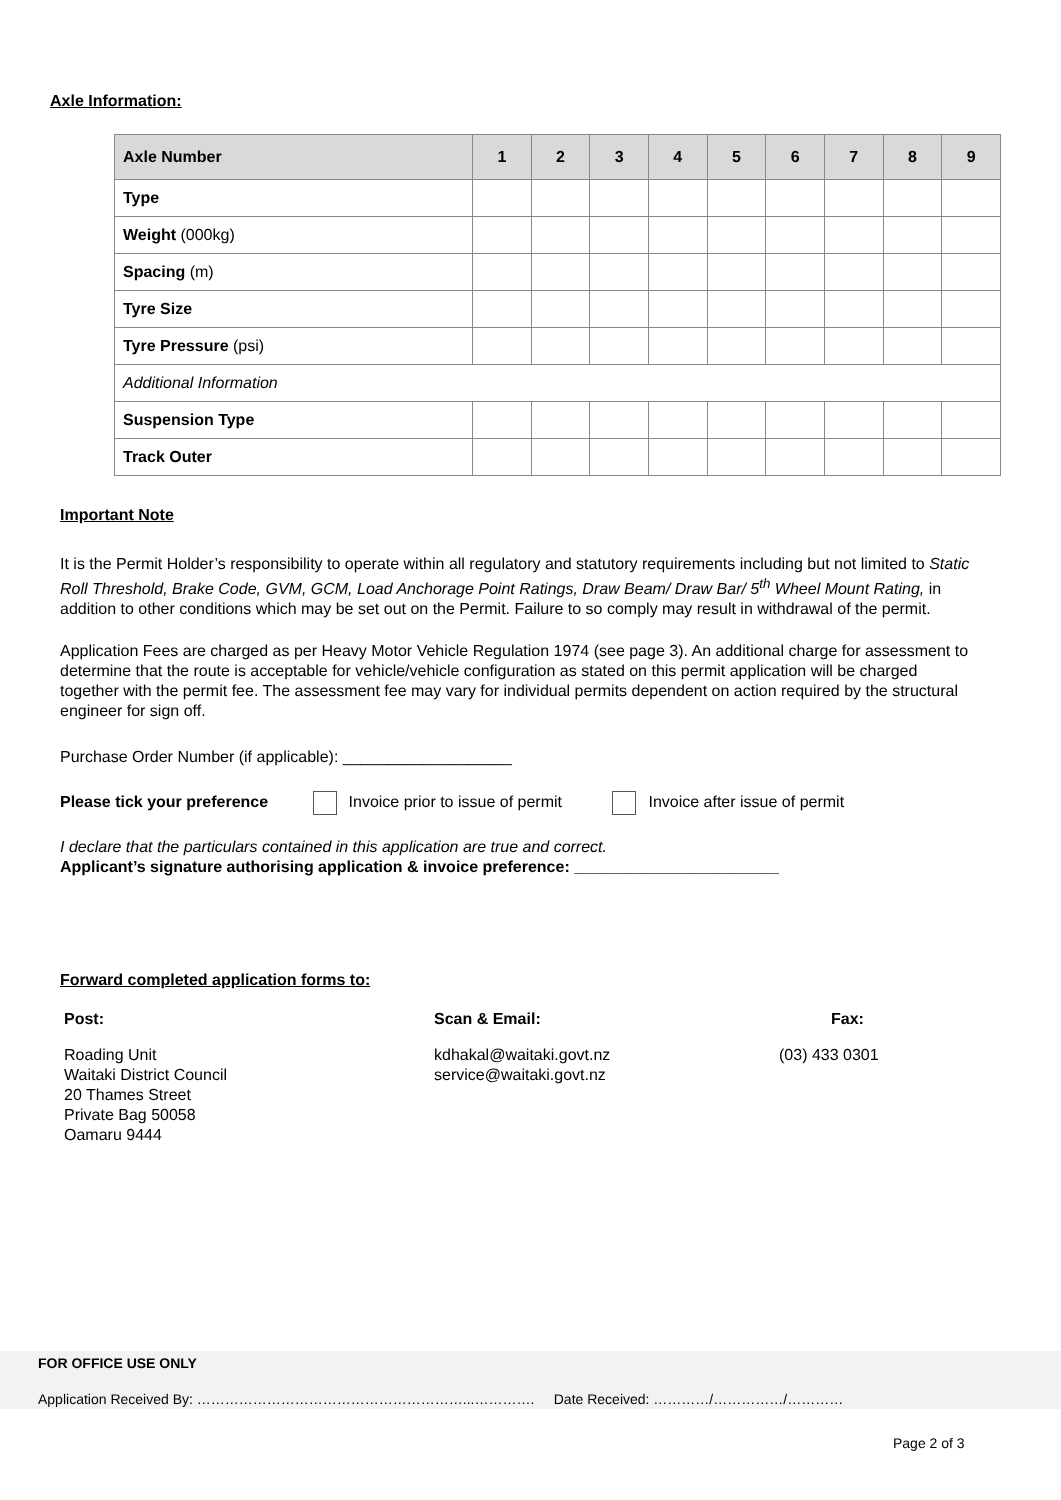Axle Information:
| Axle Number | 1 | 2 | 3 | 4 | 5 | 6 | 7 | 8 | 9 |
| --- | --- | --- | --- | --- | --- | --- | --- | --- | --- |
| Type | | | | | | | | | |
| Weight (000kg) | | | | | | | | | |
| Spacing (m) | | | | | | | | | |
| Tyre Size | | | | | | | | | |
| Tyre Pressure (psi) | | | | | | | | | |
| Additional Information | | | | | | | | | |
| Suspension Type | | | | | | | | | |
| Track Outer | | | | | | | | | |
Important Note
It is the Permit Holder’s responsibility to operate within all regulatory and statutory requirements including but not limited to Static Roll Threshold, Brake Code, GVM, GCM, Load Anchorage Point Ratings, Draw Beam/ Draw Bar/ 5<sup>th</sup> Wheel Mount Rating, in addition to other conditions which may be set out on the Permit. Failure to so comply may result in withdrawal of the permit.
Application Fees are charged as per Heavy Motor Vehicle Regulation 1974 (see page 3). An additional charge for assessment to determine that the route is acceptable for vehicle/vehicle configuration as stated on this permit application will be charged together with the permit fee. The assessment fee may vary for individual permits dependent on action required by the structural engineer for sign off.
Purchase Order Number (if applicable): ___________________
Please tick your preference Invoice prior to issue of permit Invoice after issue of permit
I declare that the particulars contained in this application are true and correct.
Applicant’s signature authorising application & invoice preference: _______________________
Forward completed application forms to:
Post:
Roading Unit
Waitaki District Council
20 Thames Street
Private Bag 50058
Oamaru 9444
Scan & Email:
kdhakal@waitaki.govt.nz
service@waitaki.govt.nz
Fax:
(03) 433 0301
FOR OFFICE USE ONLY
Application Received By: …………………………………………………...…………. Date Received: …………/……………/…………
Page 2 of 3